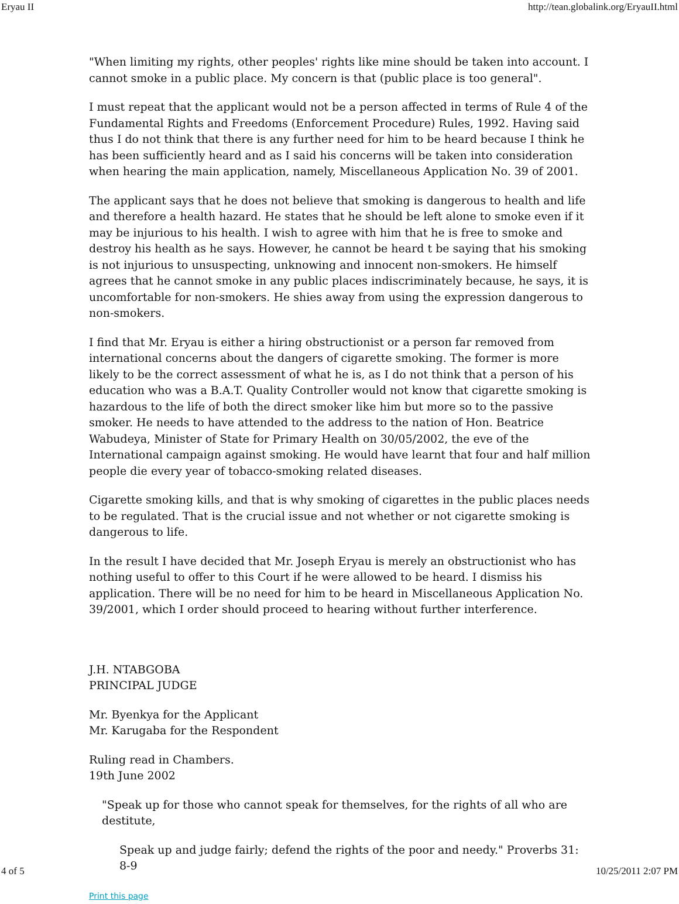Eryau II http://tean.globalink.org/EryauII.html
"When limiting my rights, other peoples' rights like mine should be taken into account. I cannot smoke in a public place. My concern is that (public place is too general".
I must repeat that the applicant would not be a person affected in terms of Rule 4 of the Fundamental Rights and Freedoms (Enforcement Procedure) Rules, 1992. Having said thus I do not think that there is any further need for him to be heard because I think he has been sufficiently heard and as I said his concerns will be taken into consideration when hearing the main application, namely, Miscellaneous Application No. 39 of 2001.
The applicant says that he does not believe that smoking is dangerous to health and life and therefore a health hazard. He states that he should be left alone to smoke even if it may be injurious to his health. I wish to agree with him that he is free to smoke and destroy his health as he says. However, he cannot be heard t be saying that his smoking is not injurious to unsuspecting, unknowing and innocent non-smokers. He himself agrees that he cannot smoke in any public places indiscriminately because, he says, it is uncomfortable for non-smokers. He shies away from using the expression dangerous to non-smokers.
I find that Mr. Eryau is either a hiring obstructionist or a person far removed from international concerns about the dangers of cigarette smoking. The former is more likely to be the correct assessment of what he is, as I do not think that a person of his education who was a B.A.T. Quality Controller would not know that cigarette smoking is hazardous to the life of both the direct smoker like him but more so to the passive smoker. He needs to have attended to the address to the nation of Hon. Beatrice Wabudeya, Minister of State for Primary Health on 30/05/2002, the eve of the International campaign against smoking. He would have learnt that four and half million people die every year of tobacco-smoking related diseases.
Cigarette smoking kills, and that is why smoking of cigarettes in the public places needs to be regulated. That is the crucial issue and not whether or not cigarette smoking is dangerous to life.
In the result I have decided that Mr. Joseph Eryau is merely an obstructionist who has nothing useful to offer to this Court if he were allowed to be heard. I dismiss his application. There will be no need for him to be heard in Miscellaneous Application No. 39/2001, which I order should proceed to hearing without further interference.
J.H. NTABGOBA
PRINCIPAL JUDGE
Mr. Byenkya for the Applicant
Mr. Karugaba for the Respondent
Ruling read in Chambers.
19th June 2002
"Speak up for those who cannot speak for themselves, for the rights of all who are destitute,
Speak up and judge fairly; defend the rights of the poor and needy." Proverbs 31: 8-9
Print this page
4 of 5 10/25/2011 2:07 PM